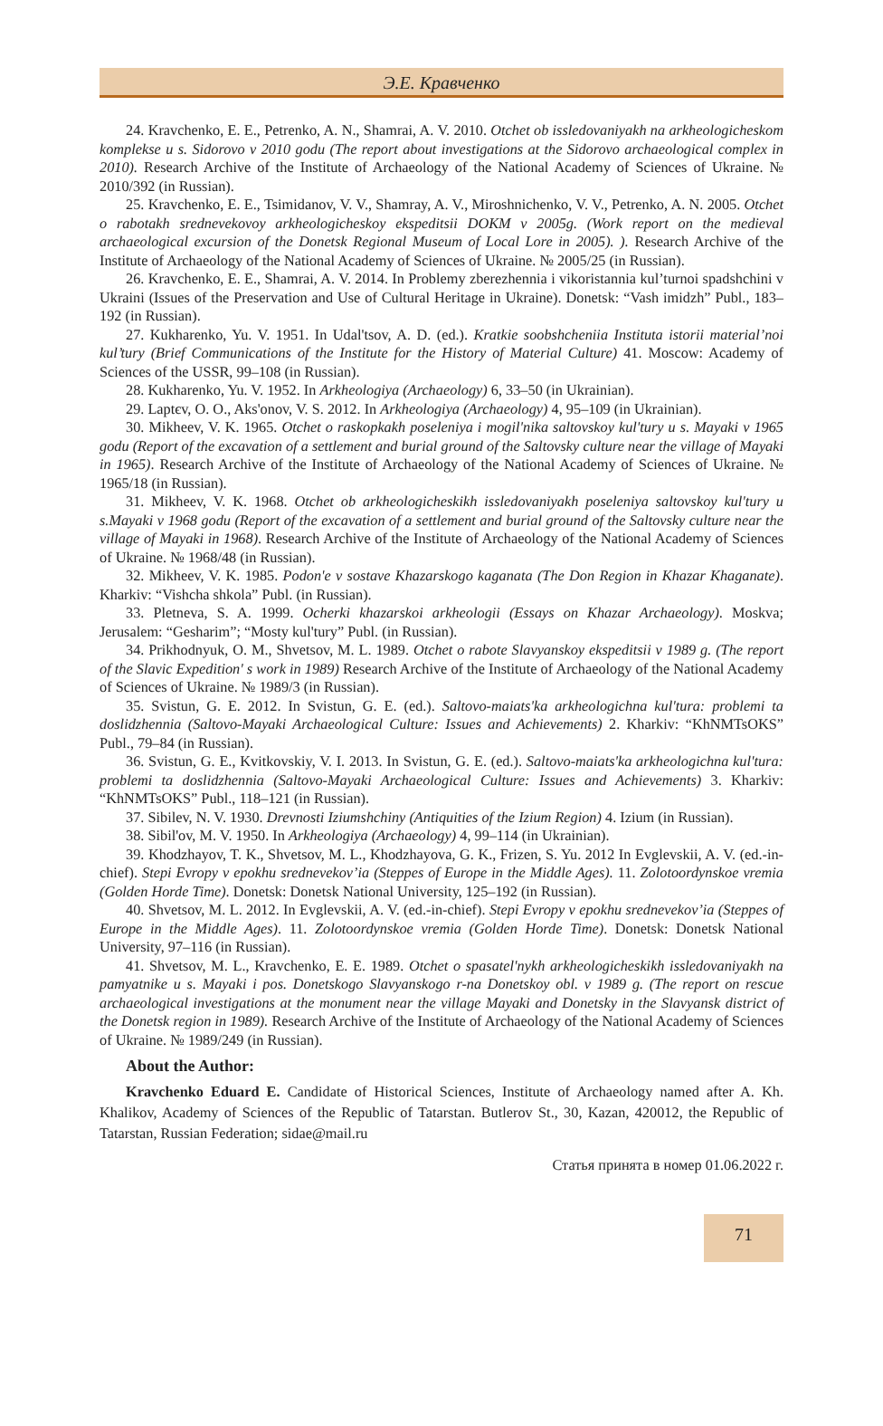Э.Е. Кравченко
24. Kravchenko, E. E., Petrenko, A. N., Shamrai, A. V. 2010. Otchet ob issledovaniyakh na arkheologicheskom komplekse u s. Sidorovo v 2010 godu (The report about investigations at the Sidorovo archaeological complex in 2010). Research Archive of the Institute of Archaeology of the National Academy of Sciences of Ukraine. № 2010/392 (in Russian).
25. Kravchenko, E. E., Tsimidanov, V. V., Shamray, A. V., Miroshnichenko, V. V., Petrenko, A. N. 2005. Otchet o rabotakh srednevekovoy arkheologicheskoy ekspeditsii DOKM v 2005g. (Work report on the medieval archaeological excursion of the Donetsk Regional Museum of Local Lore in 2005). ). Research Archive of the Institute of Archaeology of the National Academy of Sciences of Ukraine. № 2005/25 (in Russian).
26. Kravchenko, E. E., Shamrai, A. V. 2014. In Problemy zberezhennia i vikoristannia kul’turnoi spadshchini v Ukraini (Issues of the Preservation and Use of Cultural Heritage in Ukraine). Donetsk: “Vash imidzh” Publ., 183–192 (in Russian).
27. Kukharenko, Yu. V. 1951. In Udal'tsov, A. D. (ed.). Kratkie soobshcheniia Instituta istorii material’noi kul’tury (Brief Communications of the Institute for the History of Material Culture) 41. Moscow: Academy of Sciences of the USSR, 99–108 (in Russian).
28. Kukharenko, Yu. V. 1952. In Arkheologiya (Archaeology) 6, 33–50 (in Ukrainian).
29. Laptєv, O. O., Aks'onov, V. S. 2012. In Arkheologiya (Archaeology) 4, 95–109 (in Ukrainian).
30. Mikheev, V. K. 1965. Otchet o raskopkakh poseleniya i mogil'nika saltovskoy kul'tury u s. Mayaki v 1965 godu (Report of the excavation of a settlement and burial ground of the Saltovsky culture near the village of Mayaki in 1965). Research Archive of the Institute of Archaeology of the National Academy of Sciences of Ukraine. № 1965/18 (in Russian).
31. Mikheev, V. K. 1968. Otchet ob arkheologicheskikh issledovaniyakh poseleniya saltovskoy kul'tury u s.Mayaki v 1968 godu (Report of the excavation of a settlement and burial ground of the Saltovsky culture near the village of Mayaki in 1968). Research Archive of the Institute of Archaeology of the National Academy of Sciences of Ukraine. № 1968/48 (in Russian).
32. Mikheev, V. K. 1985. Podon'e v sostave Khazarskogo kaganata (The Don Region in Khazar Khaganate). Kharkiv: “Vishcha shkola” Publ. (in Russian).
33. Pletneva, S. A. 1999. Ocherki khazarskoi arkheologii (Essays on Khazar Archaeology). Moskva; Jerusalem: “Gesharim”; “Mosty kul'tury” Publ. (in Russian).
34. Prikhodnyuk, O. M., Shvetsov, M. L. 1989. Otchet o rabote Slavyanskoy ekspeditsii v 1989 g. (The report of the Slavic Expedition' s work in 1989) Research Archive of the Institute of Archaeology of the National Academy of Sciences of Ukraine. № 1989/3 (in Russian).
35. Svistun, G. E. 2012. In Svistun, G. E. (ed.). Saltovo-maiats'ka arkheologichna kul'tura: problemi ta doslidzhennia (Saltovo-Mayaki Archaeological Culture: Issues and Achievements) 2. Kharkiv: “KhNMTsOKS” Publ., 79–84 (in Russian).
36. Svistun, G. E., Kvitkovskiy, V. I. 2013. In Svistun, G. E. (ed.). Saltovo-maiats'ka arkheologichna kul'tura: problemi ta doslidzhennia (Saltovo-Mayaki Archaeological Culture: Issues and Achievements) 3. Kharkiv: “KhNMTsOKS” Publ., 118–121 (in Russian).
37. Sibilev, N. V. 1930. Drevnosti Iziumshchiny (Antiquities of the Izium Region) 4. Izium (in Russian).
38. Sibil'ov, M. V. 1950. In Arkheologiya (Archaeology) 4, 99–114 (in Ukrainian).
39. Khodzhayov, T. K., Shvetsov, M. L., Khodzhayova, G. K., Frizen, S. Yu. 2012 In Evglevskii, A. V. (ed.-in-chief). Stepi Evropy v epokhu srednevekov’ia (Steppes of Europe in the Middle Ages). 11. Zolotoordynskoe vremia (Golden Horde Time). Donetsk: Donetsk National University, 125–192 (in Russian).
40. Shvetsov, M. L. 2012. In Evglevskii, A. V. (ed.-in-chief). Stepi Evropy v epokhu srednevekov’ia (Steppes of Europe in the Middle Ages). 11. Zolotoordynskoe vremia (Golden Horde Time). Donetsk: Donetsk National University, 97–116 (in Russian).
41. Shvetsov, M. L., Kravchenko, E. E. 1989. Otchet o spasatel'nykh arkheologicheskikh issledovaniyakh na pamyatnike u s. Mayaki i pos. Donetskogo Slavyanskogo r-na Donetskoy obl. v 1989 g. (The report on rescue archaeological investigations at the monument near the village Mayaki and Donetsky in the Slavyansk district of the Donetsk region in 1989). Research Archive of the Institute of Archaeology of the National Academy of Sciences of Ukraine. № 1989/249 (in Russian).
About the Author:
Kravchenko Eduard E. Candidate of Historical Sciences, Institute of Archaeology named after A. Kh. Khalikov, Academy of Sciences of the Republic of Tatarstan. Butlerov St., 30, Kazan, 420012, the Republic of Tatarstan, Russian Federation; sidae@mail.ru
Статья принята в номер 01.06.2022 г.
71